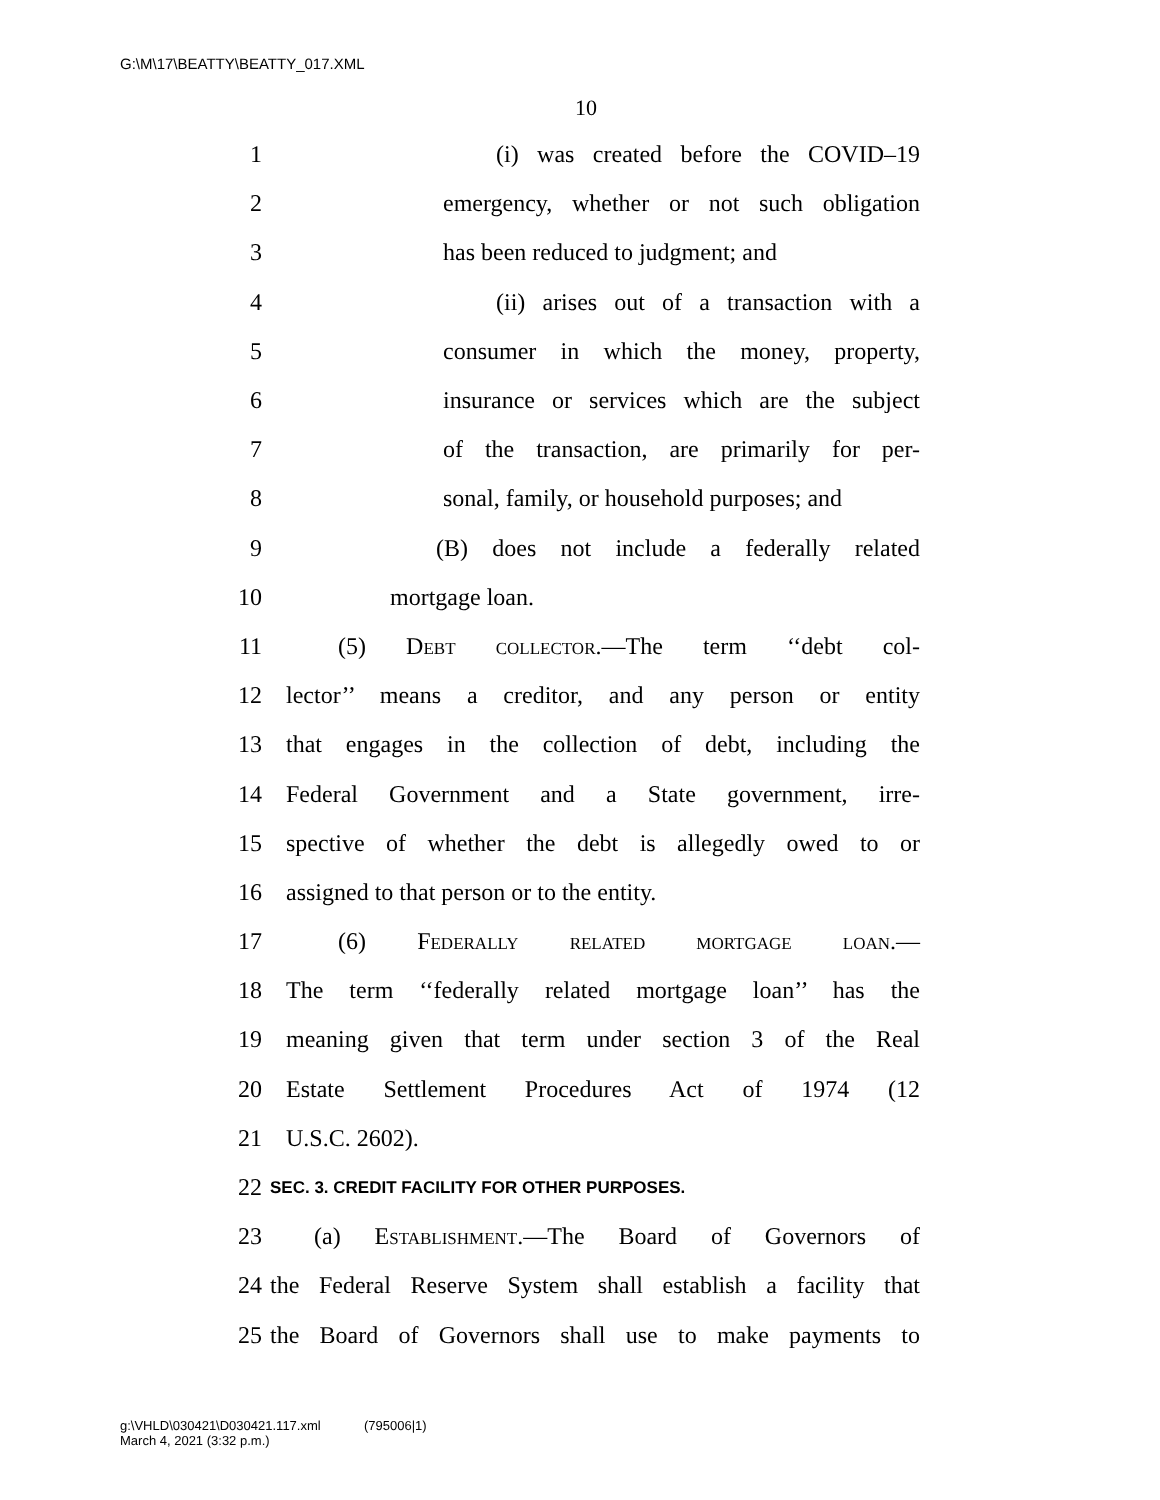G:\M\17\BEATTY\BEATTY_017.XML
10
1 (i) was created before the COVID–19
2 emergency, whether or not such obligation
3 has been reduced to judgment; and
4 (ii) arises out of a transaction with a
5 consumer in which the money, property,
6 insurance or services which are the subject
7 of the transaction, are primarily for per-
8 sonal, family, or household purposes; and
9 (B) does not include a federally related
10 mortgage loan.
11 (5) Debt collector.—The term ‘‘debt col-
12 lector’’ means a creditor, and any person or entity
13 that engages in the collection of debt, including the
14 Federal Government and a State government, irre-
15 spective of whether the debt is allegedly owed to or
16 assigned to that person or to the entity.
17 (6) Federally related mortgage loan.—
18 The term ‘‘federally related mortgage loan’’ has the
19 meaning given that term under section 3 of the Real
20 Estate Settlement Procedures Act of 1974 (12
21 U.S.C. 2602).
22 SEC. 3. CREDIT FACILITY FOR OTHER PURPOSES.
23 (a) Establishment.—The Board of Governors of
24 the Federal Reserve System shall establish a facility that
25 the Board of Governors shall use to make payments to
g:\VHLD\030421\D030421.117.xml (795006|1)
March 4, 2021 (3:32 p.m.)